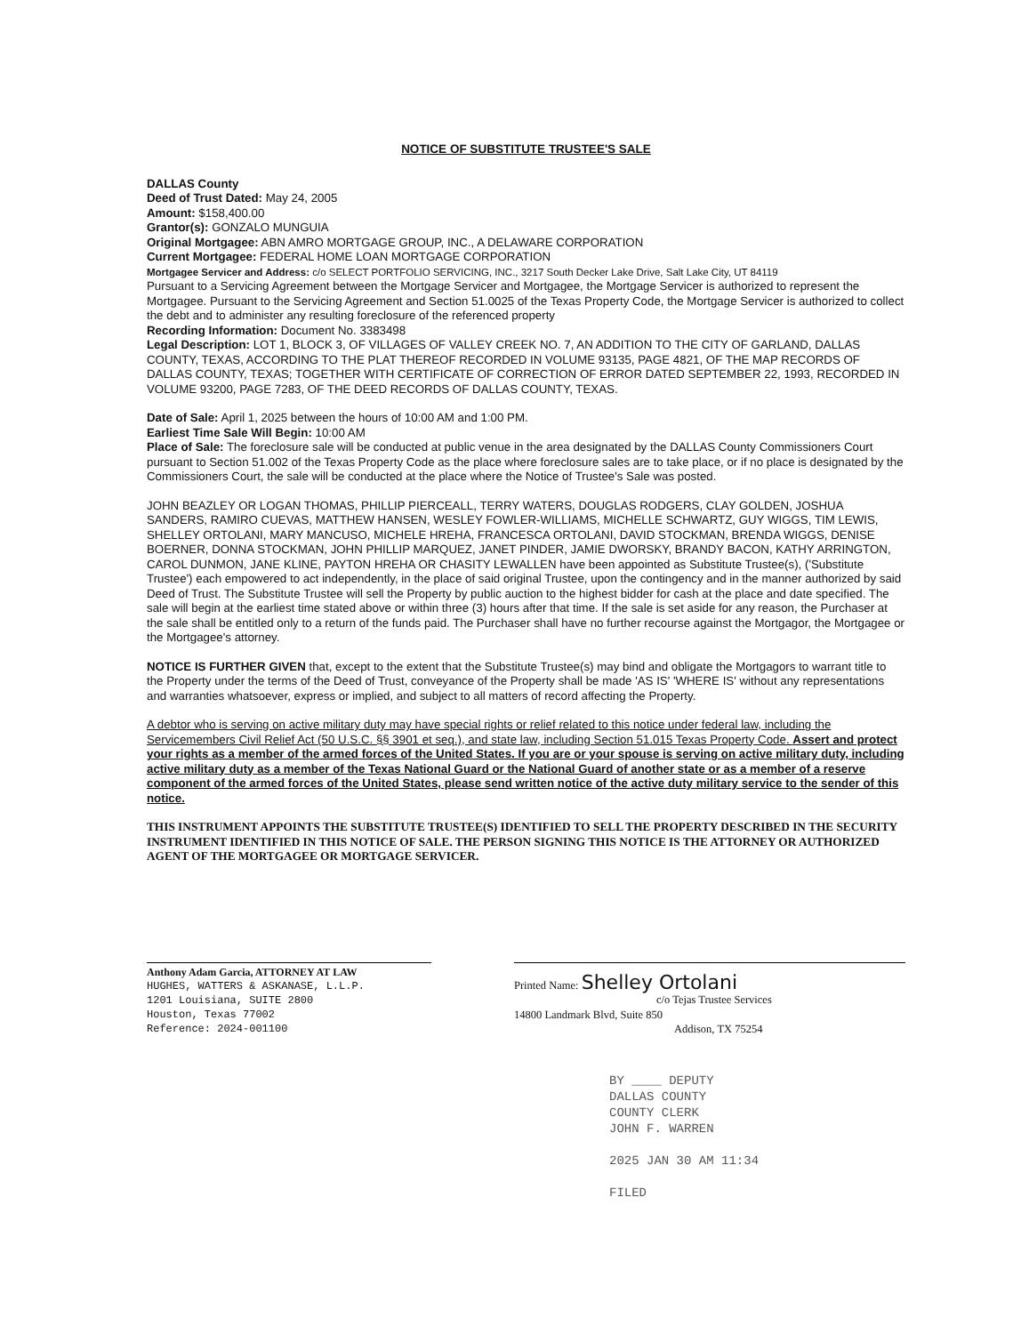NOTICE OF SUBSTITUTE TRUSTEE'S SALE
DALLAS County
Deed of Trust Dated: May 24, 2005
Amount: $158,400.00
Grantor(s): GONZALO MUNGUIA
Original Mortgagee: ABN AMRO MORTGAGE GROUP, INC., A DELAWARE CORPORATION
Current Mortgagee: FEDERAL HOME LOAN MORTGAGE CORPORATION
Mortgagee Servicer and Address: c/o SELECT PORTFOLIO SERVICING, INC., 3217 South Decker Lake Drive, Salt Lake City, UT 84119
Pursuant to a Servicing Agreement between the Mortgage Servicer and Mortgagee, the Mortgage Servicer is authorized to represent the Mortgagee. Pursuant to the Servicing Agreement and Section 51.0025 of the Texas Property Code, the Mortgage Servicer is authorized to collect the debt and to administer any resulting foreclosure of the referenced property
Recording Information: Document No. 3383498
Legal Description: LOT 1, BLOCK 3, OF VILLAGES OF VALLEY CREEK NO. 7, AN ADDITION TO THE CITY OF GARLAND, DALLAS COUNTY, TEXAS, ACCORDING TO THE PLAT THEREOF RECORDED IN VOLUME 93135, PAGE 4821, OF THE MAP RECORDS OF DALLAS COUNTY, TEXAS; TOGETHER WITH CERTIFICATE OF CORRECTION OF ERROR DATED SEPTEMBER 22, 1993, RECORDED IN VOLUME 93200, PAGE 7283, OF THE DEED RECORDS OF DALLAS COUNTY, TEXAS.
Date of Sale: April 1, 2025 between the hours of 10:00 AM and 1:00 PM.
Earliest Time Sale Will Begin: 10:00 AM
Place of Sale: The foreclosure sale will be conducted at public venue in the area designated by the DALLAS County Commissioners Court pursuant to Section 51.002 of the Texas Property Code as the place where foreclosure sales are to take place, or if no place is designated by the Commissioners Court, the sale will be conducted at the place where the Notice of Trustee's Sale was posted.
JOHN BEAZLEY OR LOGAN THOMAS, PHILLIP PIERCEALL, TERRY WATERS, DOUGLAS RODGERS, CLAY GOLDEN, JOSHUA SANDERS, RAMIRO CUEVAS, MATTHEW HANSEN, WESLEY FOWLER-WILLIAMS, MICHELLE SCHWARTZ, GUY WIGGS, TIM LEWIS, SHELLEY ORTOLANI, MARY MANCUSO, MICHELE HREHA, FRANCESCA ORTOLANI, DAVID STOCKMAN, BRENDA WIGGS, DENISE BOERNER, DONNA STOCKMAN, JOHN PHILLIP MARQUEZ, JANET PINDER, JAMIE DWORSKY, BRANDY BACON, KATHY ARRINGTON, CAROL DUNMON, JANE KLINE, PAYTON HREHA OR CHASITY LEWALLEN have been appointed as Substitute Trustee(s), ('Substitute Trustee') each empowered to act independently, in the place of said original Trustee, upon the contingency and in the manner authorized by said Deed of Trust. The Substitute Trustee will sell the Property by public auction to the highest bidder for cash at the place and date specified. The sale will begin at the earliest time stated above or within three (3) hours after that time. If the sale is set aside for any reason, the Purchaser at the sale shall be entitled only to a return of the funds paid. The Purchaser shall have no further recourse against the Mortgagor, the Mortgagee or the Mortgagee's attorney.
NOTICE IS FURTHER GIVEN that, except to the extent that the Substitute Trustee(s) may bind and obligate the Mortgagors to warrant title to the Property under the terms of the Deed of Trust, conveyance of the Property shall be made 'AS IS' 'WHERE IS' without any representations and warranties whatsoever, express or implied, and subject to all matters of record affecting the Property.
A debtor who is serving on active military duty may have special rights or relief related to this notice under federal law, including the Servicemembers Civil Relief Act (50 U.S.C. §§ 3901 et seq.), and state law, including Section 51.015 Texas Property Code. Assert and protect your rights as a member of the armed forces of the United States. If you are or your spouse is serving on active military duty, including active military duty as a member of the Texas National Guard or the National Guard of another state or as a member of a reserve component of the armed forces of the United States, please send written notice of the active duty military service to the sender of this notice.
THIS INSTRUMENT APPOINTS THE SUBSTITUTE TRUSTEE(S) IDENTIFIED TO SELL THE PROPERTY DESCRIBED IN THE SECURITY INSTRUMENT IDENTIFIED IN THIS NOTICE OF SALE. THE PERSON SIGNING THIS NOTICE IS THE ATTORNEY OR AUTHORIZED AGENT OF THE MORTGAGEE OR MORTGAGE SERVICER.
Anthony Adam Garcia, ATTORNEY AT LAW
HUGHES, WATTERS & ASKANASE, L.L.P.
1201 Louisiana, SUITE 2800
Houston, Texas 77002
Reference: 2024-001100
Printed Name: Shelley Ortolani
c/o Tejas Trustee Services
14800 Landmark Blvd, Suite 850
Addison, TX 75254
BY ____ DEPUTY
DALLAS COUNTY
COUNTY CLERK
JOHN F. WARREN
2025 JAN 30 AM 11:34
FILED